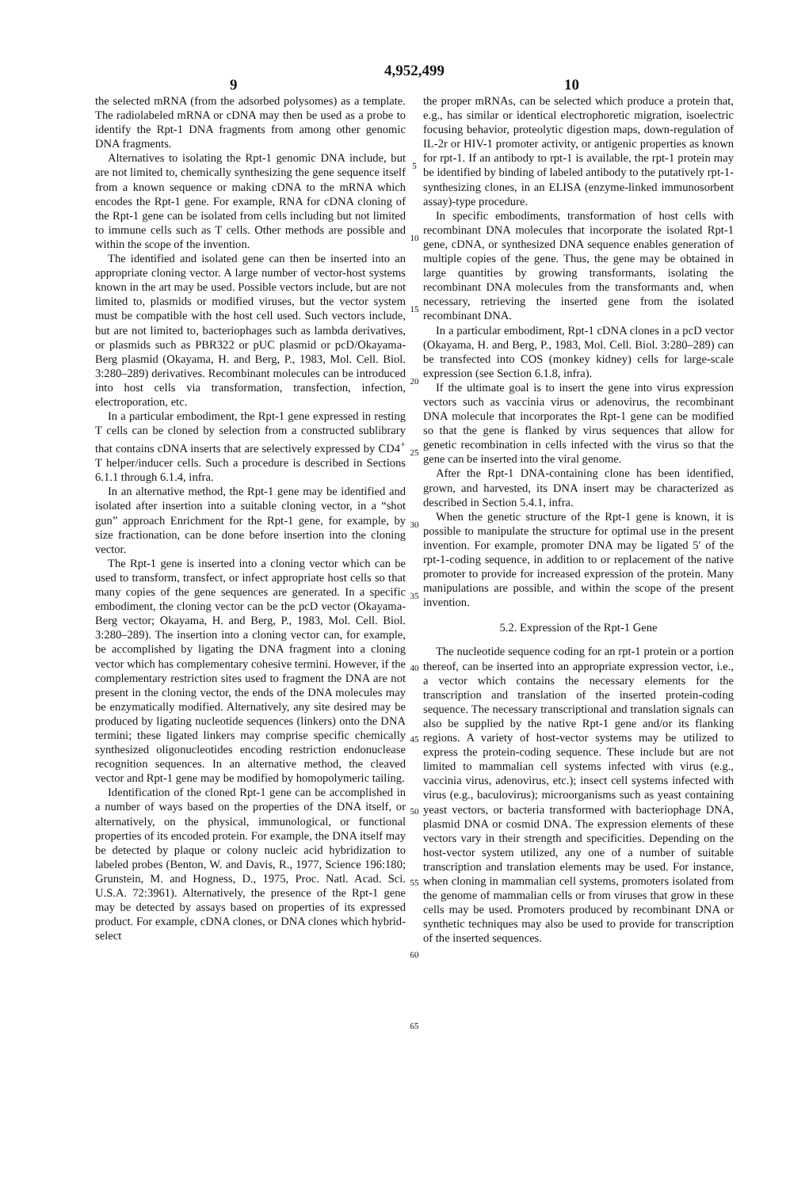4,952,499
9 10
the selected mRNA (from the adsorbed polysomes) as a template. The radiolabeled mRNA or cDNA may then be used as a probe to identify the Rpt-1 DNA fragments from among other genomic DNA fragments.
Alternatives to isolating the Rpt-1 genomic DNA include, but are not limited to, chemically synthesizing the gene sequence itself from a known sequence or making cDNA to the mRNA which encodes the Rpt-1 gene. For example, RNA for cDNA cloning of the Rpt-1 gene can be isolated from cells including but not limited to immune cells such as T cells. Other methods are possible and within the scope of the invention.
The identified and isolated gene can then be inserted into an appropriate cloning vector. A large number of vector-host systems known in the art may be used. Possible vectors include, but are not limited to, plasmids or modified viruses, but the vector system must be compatible with the host cell used. Such vectors include, but are not limited to, bacteriophages such as lambda derivatives, or plasmids such as PBR322 or pUC plasmid or pcD/Okayama-Berg plasmid (Okayama, H. and Berg, P., 1983, Mol. Cell. Biol. 3:280–289) derivatives. Recombinant molecules can be introduced into host cells via transformation, transfection, infection, electroporation, etc.
In a particular embodiment, the Rpt-1 gene expressed in resting T cells can be cloned by selection from a constructed sublibrary that contains cDNA inserts that are selectively expressed by CD4<sup>+</sup> T helper/inducer cells. Such a procedure is described in Sections 6.1.1 through 6.1.4, infra.
In an alternative method, the Rpt-1 gene may be identified and isolated after insertion into a suitable cloning vector, in a “shot gun” approach Enrichment for the Rpt-1 gene, for example, by size fractionation, can be done before insertion into the cloning vector.
The Rpt-1 gene is inserted into a cloning vector which can be used to transform, transfect, or infect appropriate host cells so that many copies of the gene sequences are generated. In a specific embodiment, the cloning vector can be the pcD vector (Okayama-Berg vector; Okayama, H. and Berg, P., 1983, Mol. Cell. Biol. 3:280–289). The insertion into a cloning vector can, for example, be accomplished by ligating the DNA fragment into a cloning vector which has complementary cohesive termini. However, if the complementary restriction sites used to fragment the DNA are not present in the cloning vector, the ends of the DNA molecules may be enzymatically modified. Alternatively, any site desired may be produced by ligating nucleotide sequences (linkers) onto the DNA termini; these ligated linkers may comprise specific chemically synthesized oligonucleotides encoding restriction endonuclease recognition sequences. In an alternative method, the cleaved vector and Rpt-1 gene may be modified by homopolymeric tailing.
Identification of the cloned Rpt-1 gene can be accomplished in a number of ways based on the properties of the DNA itself, or alternatively, on the physical, immunological, or functional properties of its encoded protein. For example, the DNA itself may be detected by plaque or colony nucleic acid hybridization to labeled probes (Benton, W. and Davis, R., 1977, Science 196:180; Grunstein, M. and Hogness, D., 1975, Proc. Natl. Acad. Sci. U.S.A. 72:3961). Alternatively, the presence of the Rpt-1 gene may be detected by assays based on properties of its expressed product. For example, cDNA clones, or DNA clones which hybrid-select
5
10
15
20
25
30
35
40
45
50
55
60
65
the proper mRNAs, can be selected which produce a protein that, e.g., has similar or identical electrophoretic migration, isoelectric focusing behavior, proteolytic digestion maps, down-regulation of IL-2r or HIV-1 promoter activity, or antigenic properties as known for rpt-1. If an antibody to rpt-1 is available, the rpt-1 protein may be identified by binding of labeled antibody to the putatively rpt-1-synthesizing clones, in an ELISA (enzyme-linked immunosorbent assay)-type procedure.
In specific embodiments, transformation of host cells with recombinant DNA molecules that incorporate the isolated Rpt-1 gene, cDNA, or synthesized DNA sequence enables generation of multiple copies of the gene. Thus, the gene may be obtained in large quantities by growing transformants, isolating the recombinant DNA molecules from the transformants and, when necessary, retrieving the inserted gene from the isolated recombinant DNA.
In a particular embodiment, Rpt-1 cDNA clones in a pcD vector (Okayama, H. and Berg, P., 1983, Mol. Cell. Biol. 3:280–289) can be transfected into COS (monkey kidney) cells for large-scale expression (see Section 6.1.8, infra).
If the ultimate goal is to insert the gene into virus expression vectors such as vaccinia virus or adenovirus, the recombinant DNA molecule that incorporates the Rpt-1 gene can be modified so that the gene is flanked by virus sequences that allow for genetic recombination in cells infected with the virus so that the gene can be inserted into the viral genome.
After the Rpt-1 DNA-containing clone has been identified, grown, and harvested, its DNA insert may be characterized as described in Section 5.4.1, infra.
When the genetic structure of the Rpt-1 gene is known, it is possible to manipulate the structure for optimal use in the present invention. For example, promoter DNA may be ligated 5′ of the rpt-1-coding sequence, in addition to or replacement of the native promoter to provide for increased expression of the protein. Many manipulations are possible, and within the scope of the present invention.
5.2. Expression of the Rpt-1 Gene
The nucleotide sequence coding for an rpt-1 protein or a portion thereof, can be inserted into an appropriate expression vector, i.e., a vector which contains the necessary elements for the transcription and translation of the inserted protein-coding sequence. The necessary transcriptional and translation signals can also be supplied by the native Rpt-1 gene and/or its flanking regions. A variety of host-vector systems may be utilized to express the protein-coding sequence. These include but are not limited to mammalian cell systems infected with virus (e.g., vaccinia virus, adenovirus, etc.); insect cell systems infected with virus (e.g., baculovirus); microorganisms such as yeast containing yeast vectors, or bacteria transformed with bacteriophage DNA, plasmid DNA or cosmid DNA. The expression elements of these vectors vary in their strength and specificities. Depending on the host-vector system utilized, any one of a number of suitable transcription and translation elements may be used. For instance, when cloning in mammalian cell systems, promoters isolated from the genome of mammalian cells or from viruses that grow in these cells may be used. Promoters produced by recombinant DNA or synthetic techniques may also be used to provide for transcription of the inserted sequences.